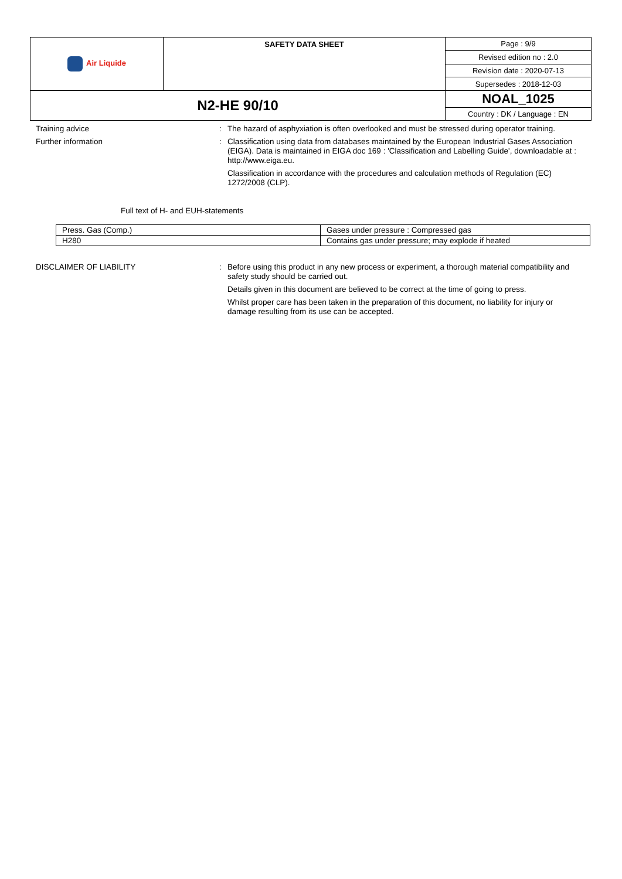| Air Liquide | SAFETY DATA SHEET | Page : 9/9 |
| | | Revised edition no : 2.0 |
| | | Revision date : 2020-07-13 |
| | | Supersedes : 2018-12-03 |
| N2-HE 90/10 | | NOAL_1025 |
| | | Country : DK / Language : EN |
Training advice :
The hazard of asphyxiation is often overlooked and must be stressed during operator training.
Further information :
Classification using data from databases maintained by the European Industrial Gases Association (EIGA). Data is maintained in EIGA doc 169 : 'Classification and Labelling Guide', downloadable at : http://www.eiga.eu.
Classification in accordance with the procedures and calculation methods of Regulation (EC) 1272/2008 (CLP).
Full text of H- and EUH-statements
| Press. Gas (Comp.) | Gases under pressure : Compressed gas |
| H280 | Contains gas under pressure; may explode if heated |
DISCLAIMER OF LIABILITY :
Before using this product in any new process or experiment, a thorough material compatibility and safety study should be carried out.
Details given in this document are believed to be correct at the time of going to press.
Whilst proper care has been taken in the preparation of this document, no liability for injury or damage resulting from its use can be accepted.